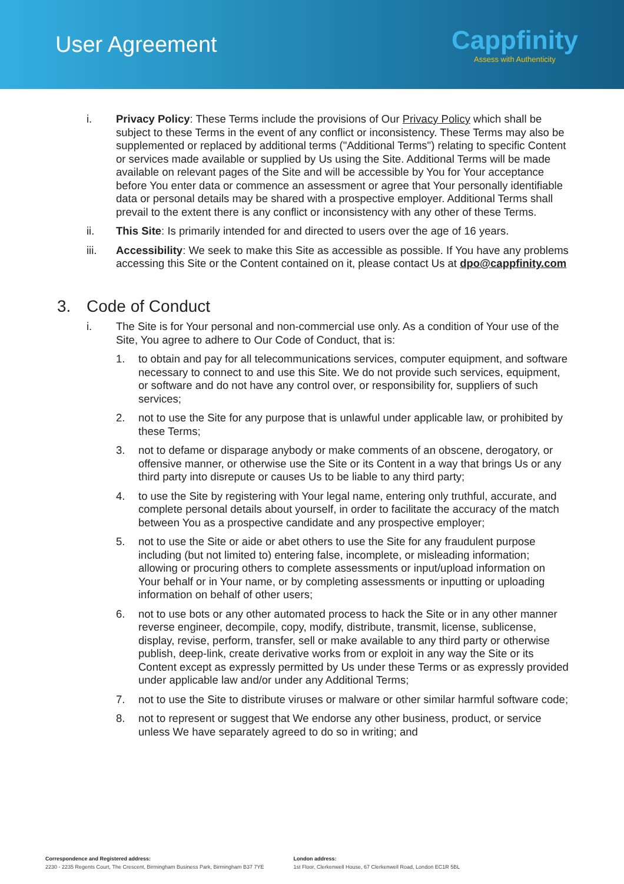User Agreement
Cappfinity
Assess with Authenticity
i. Privacy Policy: These Terms include the provisions of Our Privacy Policy which shall be subject to these Terms in the event of any conflict or inconsistency. These Terms may also be supplemented or replaced by additional terms ("Additional Terms") relating to specific Content or services made available or supplied by Us using the Site. Additional Terms will be made available on relevant pages of the Site and will be accessible by You for Your acceptance before You enter data or commence an assessment or agree that Your personally identifiable data or personal details may be shared with a prospective employer. Additional Terms shall prevail to the extent there is any conflict or inconsistency with any other of these Terms.
ii. This Site: Is primarily intended for and directed to users over the age of 16 years.
iii. Accessibility: We seek to make this Site as accessible as possible. If You have any problems accessing this Site or the Content contained on it, please contact Us at dpo@cappfinity.com
3. Code of Conduct
i. The Site is for Your personal and non-commercial use only. As a condition of Your use of the Site, You agree to adhere to Our Code of Conduct, that is:
1. to obtain and pay for all telecommunications services, computer equipment, and software necessary to connect to and use this Site. We do not provide such services, equipment, or software and do not have any control over, or responsibility for, suppliers of such services;
2. not to use the Site for any purpose that is unlawful under applicable law, or prohibited by these Terms;
3. not to defame or disparage anybody or make comments of an obscene, derogatory, or offensive manner, or otherwise use the Site or its Content in a way that brings Us or any third party into disrepute or causes Us to be liable to any third party;
4. to use the Site by registering with Your legal name, entering only truthful, accurate, and complete personal details about yourself, in order to facilitate the accuracy of the match between You as a prospective candidate and any prospective employer;
5. not to use the Site or aide or abet others to use the Site for any fraudulent purpose including (but not limited to) entering false, incomplete, or misleading information; allowing or procuring others to complete assessments or input/upload information on Your behalf or in Your name, or by completing assessments or inputting or uploading information on behalf of other users;
6. not to use bots or any other automated process to hack the Site or in any other manner reverse engineer, decompile, copy, modify, distribute, transmit, license, sublicense, display, revise, perform, transfer, sell or make available to any third party or otherwise publish, deep-link, create derivative works from or exploit in any way the Site or its Content except as expressly permitted by Us under these Terms or as expressly provided under applicable law and/or under any Additional Terms;
7. not to use the Site to distribute viruses or malware or other similar harmful software code;
8. not to represent or suggest that We endorse any other business, product, or service unless We have separately agreed to do so in writing; and
Correspondence and Registered address:
2230 - 2235 Regents Court, The Crescent, Birmingham Business Park, Birmingham B37 7YE
London address:
1st Floor, Clerkenwell House, 67 Clerkenwell Road, London EC1R 5BL